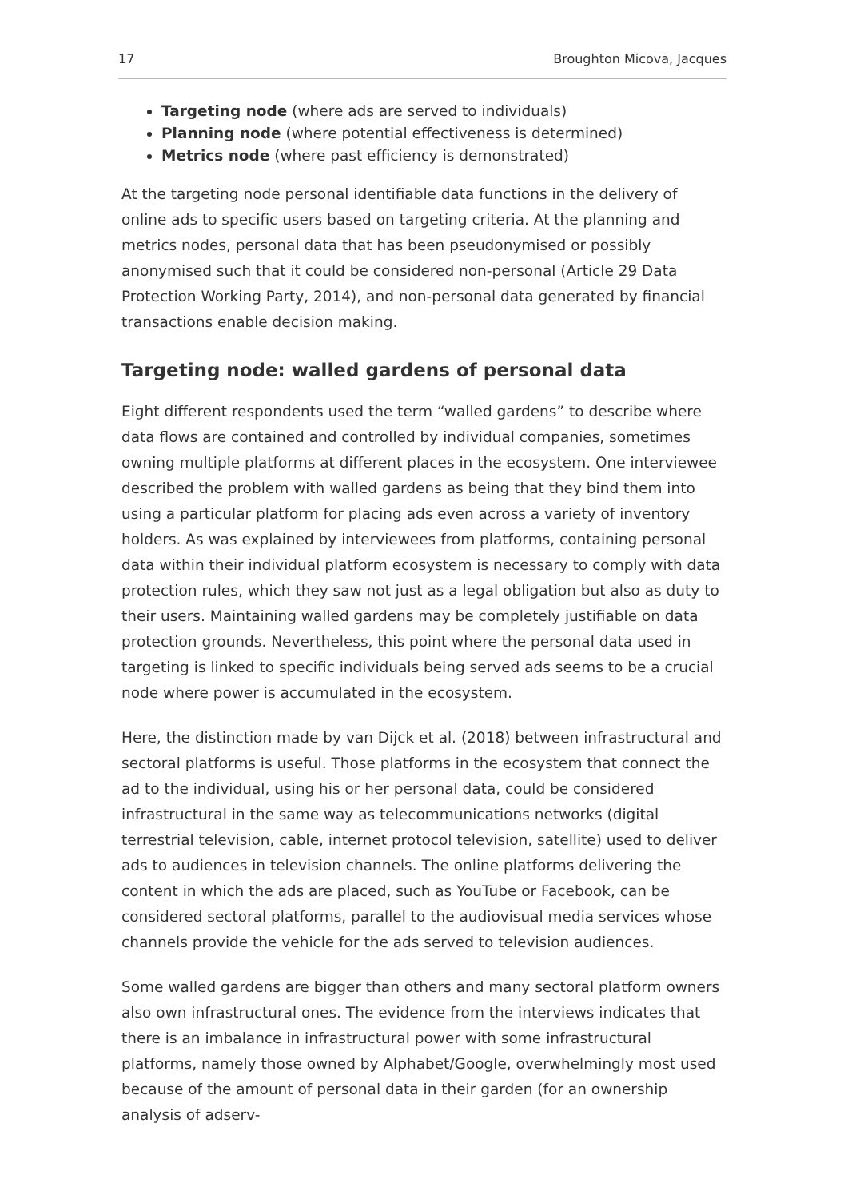17 Broughton Micova, Jacques
Targeting node (where ads are served to individuals)
Planning node (where potential effectiveness is determined)
Metrics node (where past efficiency is demonstrated)
At the targeting node personal identifiable data functions in the delivery of online ads to specific users based on targeting criteria. At the planning and metrics nodes, personal data that has been pseudonymised or possibly anonymised such that it could be considered non-personal (Article 29 Data Protection Working Party, 2014), and non-personal data generated by financial transactions enable decision making.
Targeting node: walled gardens of personal data
Eight different respondents used the term “walled gardens” to describe where data flows are contained and controlled by individual companies, sometimes owning multiple platforms at different places in the ecosystem. One interviewee described the problem with walled gardens as being that they bind them into using a particular platform for placing ads even across a variety of inventory holders. As was explained by interviewees from platforms, containing personal data within their individual platform ecosystem is necessary to comply with data protection rules, which they saw not just as a legal obligation but also as duty to their users. Maintaining walled gardens may be completely justifiable on data protection grounds. Nevertheless, this point where the personal data used in targeting is linked to specific individuals being served ads seems to be a crucial node where power is accumulated in the ecosystem.
Here, the distinction made by van Dijck et al. (2018) between infrastructural and sectoral platforms is useful. Those platforms in the ecosystem that connect the ad to the individual, using his or her personal data, could be considered infrastructural in the same way as telecommunications networks (digital terrestrial television, cable, internet protocol television, satellite) used to deliver ads to audiences in television channels. The online platforms delivering the content in which the ads are placed, such as YouTube or Facebook, can be considered sectoral platforms, parallel to the audiovisual media services whose channels provide the vehicle for the ads served to television audiences.
Some walled gardens are bigger than others and many sectoral platform owners also own infrastructural ones. The evidence from the interviews indicates that there is an imbalance in infrastructural power with some infrastructural platforms, namely those owned by Alphabet/Google, overwhelmingly most used because of the amount of personal data in their garden (for an ownership analysis of adserv-